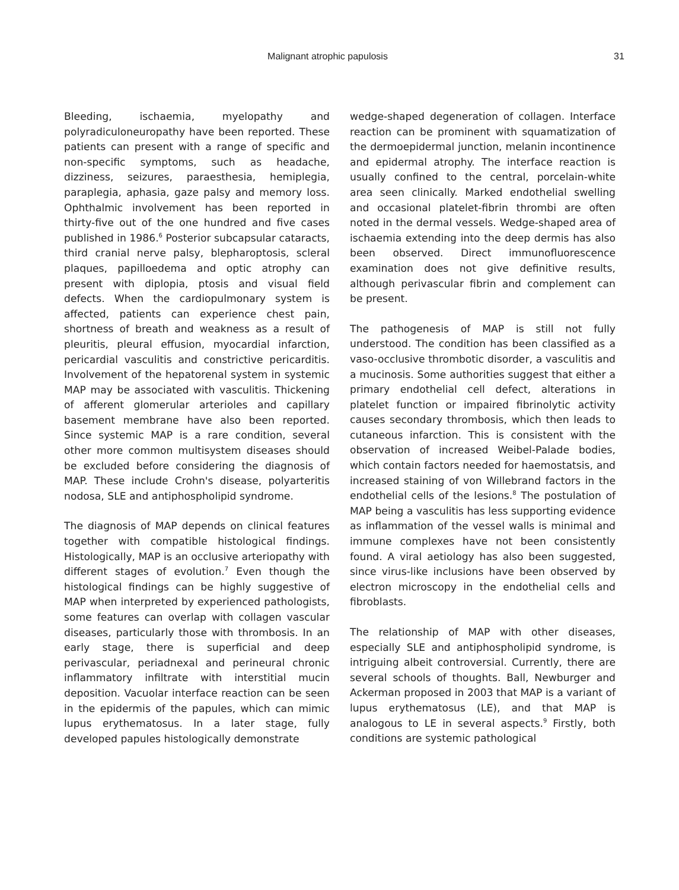Malignant atrophic papulosis 31
Bleeding, ischaemia, myelopathy and polyradiculoneuropathy have been reported. These patients can present with a range of specific and non-specific symptoms, such as headache, dizziness, seizures, paraesthesia, hemiplegia, paraplegia, aphasia, gaze palsy and memory loss. Ophthalmic involvement has been reported in thirty-five out of the one hundred and five cases published in 1986.<sup>6</sup> Posterior subcapsular cataracts, third cranial nerve palsy, blepharoptosis, scleral plaques, papilloedema and optic atrophy can present with diplopia, ptosis and visual field defects. When the cardiopulmonary system is affected, patients can experience chest pain, shortness of breath and weakness as a result of pleuritis, pleural effusion, myocardial infarction, pericardial vasculitis and constrictive pericarditis. Involvement of the hepatorenal system in systemic MAP may be associated with vasculitis. Thickening of afferent glomerular arterioles and capillary basement membrane have also been reported. Since systemic MAP is a rare condition, several other more common multisystem diseases should be excluded before considering the diagnosis of MAP. These include Crohn's disease, polyarteritis nodosa, SLE and antiphospholipid syndrome.
The diagnosis of MAP depends on clinical features together with compatible histological findings. Histologically, MAP is an occlusive arteriopathy with different stages of evolution.<sup>7</sup> Even though the histological findings can be highly suggestive of MAP when interpreted by experienced pathologists, some features can overlap with collagen vascular diseases, particularly those with thrombosis. In an early stage, there is superficial and deep perivascular, periadnexal and perineural chronic inflammatory infiltrate with interstitial mucin deposition. Vacuolar interface reaction can be seen in the epidermis of the papules, which can mimic lupus erythematosus. In a later stage, fully developed papules histologically demonstrate
wedge-shaped degeneration of collagen. Interface reaction can be prominent with squamatization of the dermoepidermal junction, melanin incontinence and epidermal atrophy. The interface reaction is usually confined to the central, porcelain-white area seen clinically. Marked endothelial swelling and occasional platelet-fibrin thrombi are often noted in the dermal vessels. Wedge-shaped area of ischaemia extending into the deep dermis has also been observed. Direct immunofluorescence examination does not give definitive results, although perivascular fibrin and complement can be present.
The pathogenesis of MAP is still not fully understood. The condition has been classified as a vaso-occlusive thrombotic disorder, a vasculitis and a mucinosis. Some authorities suggest that either a primary endothelial cell defect, alterations in platelet function or impaired fibrinolytic activity causes secondary thrombosis, which then leads to cutaneous infarction. This is consistent with the observation of increased Weibel-Palade bodies, which contain factors needed for haemostatsis, and increased staining of von Willebrand factors in the endothelial cells of the lesions.<sup>8</sup> The postulation of MAP being a vasculitis has less supporting evidence as inflammation of the vessel walls is minimal and immune complexes have not been consistently found. A viral aetiology has also been suggested, since virus-like inclusions have been observed by electron microscopy in the endothelial cells and fibroblasts.
The relationship of MAP with other diseases, especially SLE and antiphospholipid syndrome, is intriguing albeit controversial. Currently, there are several schools of thoughts. Ball, Newburger and Ackerman proposed in 2003 that MAP is a variant of lupus erythematosus (LE), and that MAP is analogous to LE in several aspects.<sup>9</sup> Firstly, both conditions are systemic pathological